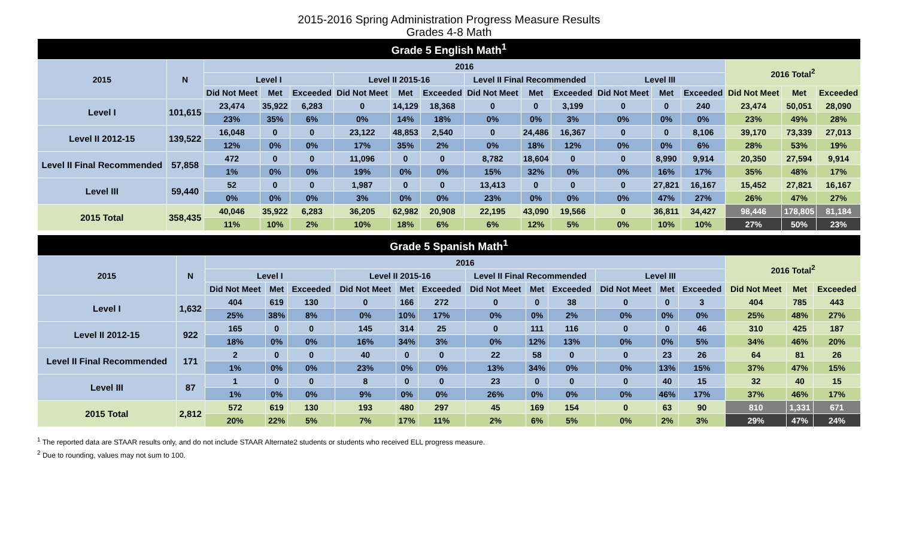2015-2016 Spring Administration Progress Measure Results
Grades 4-8 Math
| Grade 5 English Math<sup>1</sup> | | | | | | | | | | | | | | | | |
| --- | --- | --- | --- | --- | --- | --- | --- | --- | --- | --- | --- | --- | --- | --- | --- | --- |
| 2015 | N | 2016 | | | | | | | | | | | | 2016 Total<sup>2</sup> | | |
| | | Level I | | | Level II 2015-16 | | | Level II Final Recommended | | | Level III | | | | | |
| | | Did Not Meet | Met | Exceeded | Did Not Meet | Met | Exceeded | Did Not Meet | Met | Exceeded | Did Not Meet | Met | Exceeded | Did Not Meet | Met | Exceeded |
| Level I | 101,615 | 23,474 | 35,922 | 6,283 | 0 | 14,129 | 18,368 | 0 | 0 | 3,199 | 0 | 0 | 240 | 23,474 | 50,051 | 28,090 |
| | | 23% | 35% | 6% | 0% | 14% | 18% | 0% | 0% | 3% | 0% | 0% | 0% | 23% | 49% | 28% |
| Level II 2012-15 | 139,522 | 16,048 | 0 | 0 | 23,122 | 48,853 | 2,540 | 0 | 24,486 | 16,367 | 0 | 0 | 8,106 | 39,170 | 73,339 | 27,013 |
| | | 12% | 0% | 0% | 17% | 35% | 2% | 0% | 18% | 12% | 0% | 0% | 6% | 28% | 53% | 19% |
| Level II Final Recommended | 57,858 | 472 | 0 | 0 | 11,096 | 0 | 0 | 8,782 | 18,604 | 0 | 0 | 8,990 | 9,914 | 20,350 | 27,594 | 9,914 |
| | | 1% | 0% | 0% | 19% | 0% | 0% | 15% | 32% | 0% | 0% | 16% | 17% | 35% | 48% | 17% |
| Level III | 59,440 | 52 | 0 | 0 | 1,987 | 0 | 0 | 13,413 | 0 | 0 | 0 | 27,821 | 16,167 | 15,452 | 27,821 | 16,167 |
| | | 0% | 0% | 0% | 3% | 0% | 0% | 23% | 0% | 0% | 0% | 47% | 27% | 26% | 47% | 27% |
| 2015 Total | 358,435 | 40,046 | 35,922 | 6,283 | 36,205 | 62,982 | 20,908 | 22,195 | 43,090 | 19,566 | 0 | 36,811 | 34,427 | 98,446 | 178,805 | 81,184 |
| | | 11% | 10% | 2% | 10% | 18% | 6% | 6% | 12% | 5% | 0% | 10% | 10% | 27% | 50% | 23% |
| Grade 5 Spanish Math<sup>1</sup> | | | | | | | | | | | | | | | | |
| --- | --- | --- | --- | --- | --- | --- | --- | --- | --- | --- | --- | --- | --- | --- | --- | --- |
| 2015 | N | 2016 | | | | | | | | | | | | 2016 Total<sup>2</sup> | | |
| | | Level I | | | Level II 2015-16 | | | Level II Final Recommended | | | Level III | | | | | |
| | | Did Not Meet | Met | Exceeded | Did Not Meet | Met | Exceeded | Did Not Meet | Met | Exceeded | Did Not Meet | Met | Exceeded | Did Not Meet | Met | Exceeded |
| Level I | 1,632 | 404 | 619 | 130 | 0 | 166 | 272 | 0 | 0 | 38 | 0 | 0 | 3 | 404 | 785 | 443 |
| | | 25% | 38% | 8% | 0% | 10% | 17% | 0% | 0% | 2% | 0% | 0% | 0% | 25% | 48% | 27% |
| Level II 2012-15 | 922 | 165 | 0 | 0 | 145 | 314 | 25 | 0 | 111 | 116 | 0 | 0 | 46 | 310 | 425 | 187 |
| | | 18% | 0% | 0% | 16% | 34% | 3% | 0% | 12% | 13% | 0% | 0% | 5% | 34% | 46% | 20% |
| Level II Final Recommended | 171 | 2 | 0 | 0 | 40 | 0 | 0 | 22 | 58 | 0 | 0 | 23 | 26 | 64 | 81 | 26 |
| | | 1% | 0% | 0% | 23% | 0% | 0% | 13% | 34% | 0% | 0% | 13% | 15% | 37% | 47% | 15% |
| Level III | 87 | 1 | 0 | 0 | 8 | 0 | 0 | 23 | 0 | 0 | 0 | 40 | 15 | 32 | 40 | 15 |
| | | 1% | 0% | 0% | 9% | 0% | 0% | 26% | 0% | 0% | 0% | 46% | 17% | 37% | 46% | 17% |
| 2015 Total | 2,812 | 572 | 619 | 130 | 193 | 480 | 297 | 45 | 169 | 154 | 0 | 63 | 90 | 810 | 1,331 | 671 |
| | | 20% | 22% | 5% | 7% | 17% | 11% | 2% | 6% | 5% | 0% | 2% | 3% | 29% | 47% | 24% |
<sup>1</sup> The reported data are STAAR results only, and do not include STAAR Alternate2 students or students who received ELL progress measure.
<sup>2</sup> Due to rounding, values may not sum to 100.